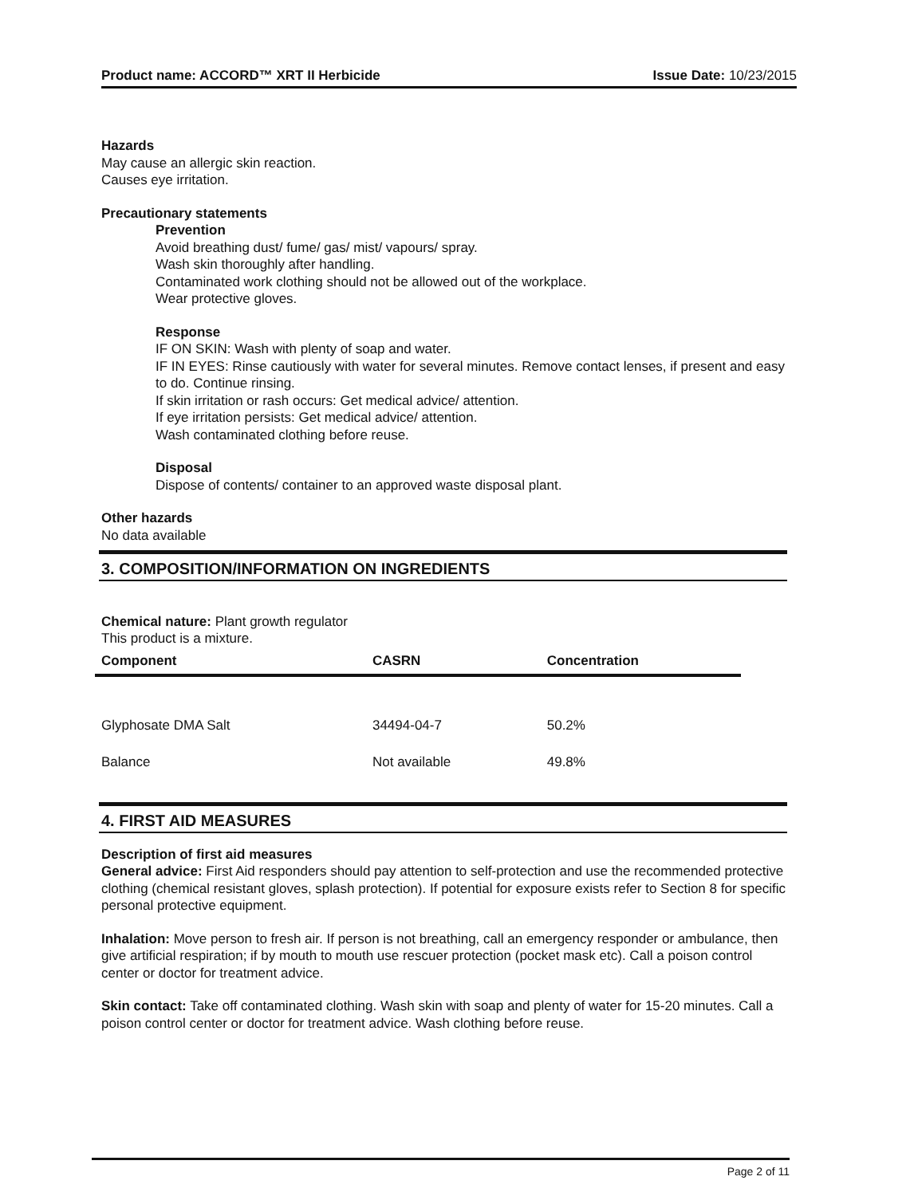Product name: ACCORD™ XRT II Herbicide Issue Date: 10/23/2015
Hazards
May cause an allergic skin reaction.
Causes eye irritation.
Precautionary statements
Prevention
Avoid breathing dust/ fume/ gas/ mist/ vapours/ spray.
Wash skin thoroughly after handling.
Contaminated work clothing should not be allowed out of the workplace.
Wear protective gloves.
Response
IF ON SKIN: Wash with plenty of soap and water.
IF IN EYES: Rinse cautiously with water for several minutes. Remove contact lenses, if present and easy to do. Continue rinsing.
If skin irritation or rash occurs: Get medical advice/ attention.
If eye irritation persists: Get medical advice/ attention.
Wash contaminated clothing before reuse.
Disposal
Dispose of contents/ container to an approved waste disposal plant.
Other hazards
No data available
3. COMPOSITION/INFORMATION ON INGREDIENTS
Chemical nature: Plant growth regulator
This product is a mixture.
| Component | CASRN | Concentration |
| --- | --- | --- |
| Glyphosate DMA Salt | 34494-04-7 | 50.2% |
| Balance | Not available | 49.8% |
4. FIRST AID MEASURES
Description of first aid measures
General advice: First Aid responders should pay attention to self-protection and use the recommended protective clothing (chemical resistant gloves, splash protection). If potential for exposure exists refer to Section 8 for specific personal protective equipment.
Inhalation: Move person to fresh air. If person is not breathing, call an emergency responder or ambulance, then give artificial respiration; if by mouth to mouth use rescuer protection (pocket mask etc). Call a poison control center or doctor for treatment advice.
Skin contact: Take off contaminated clothing. Wash skin with soap and plenty of water for 15-20 minutes. Call a poison control center or doctor for treatment advice. Wash clothing before reuse.
Page 2 of 11